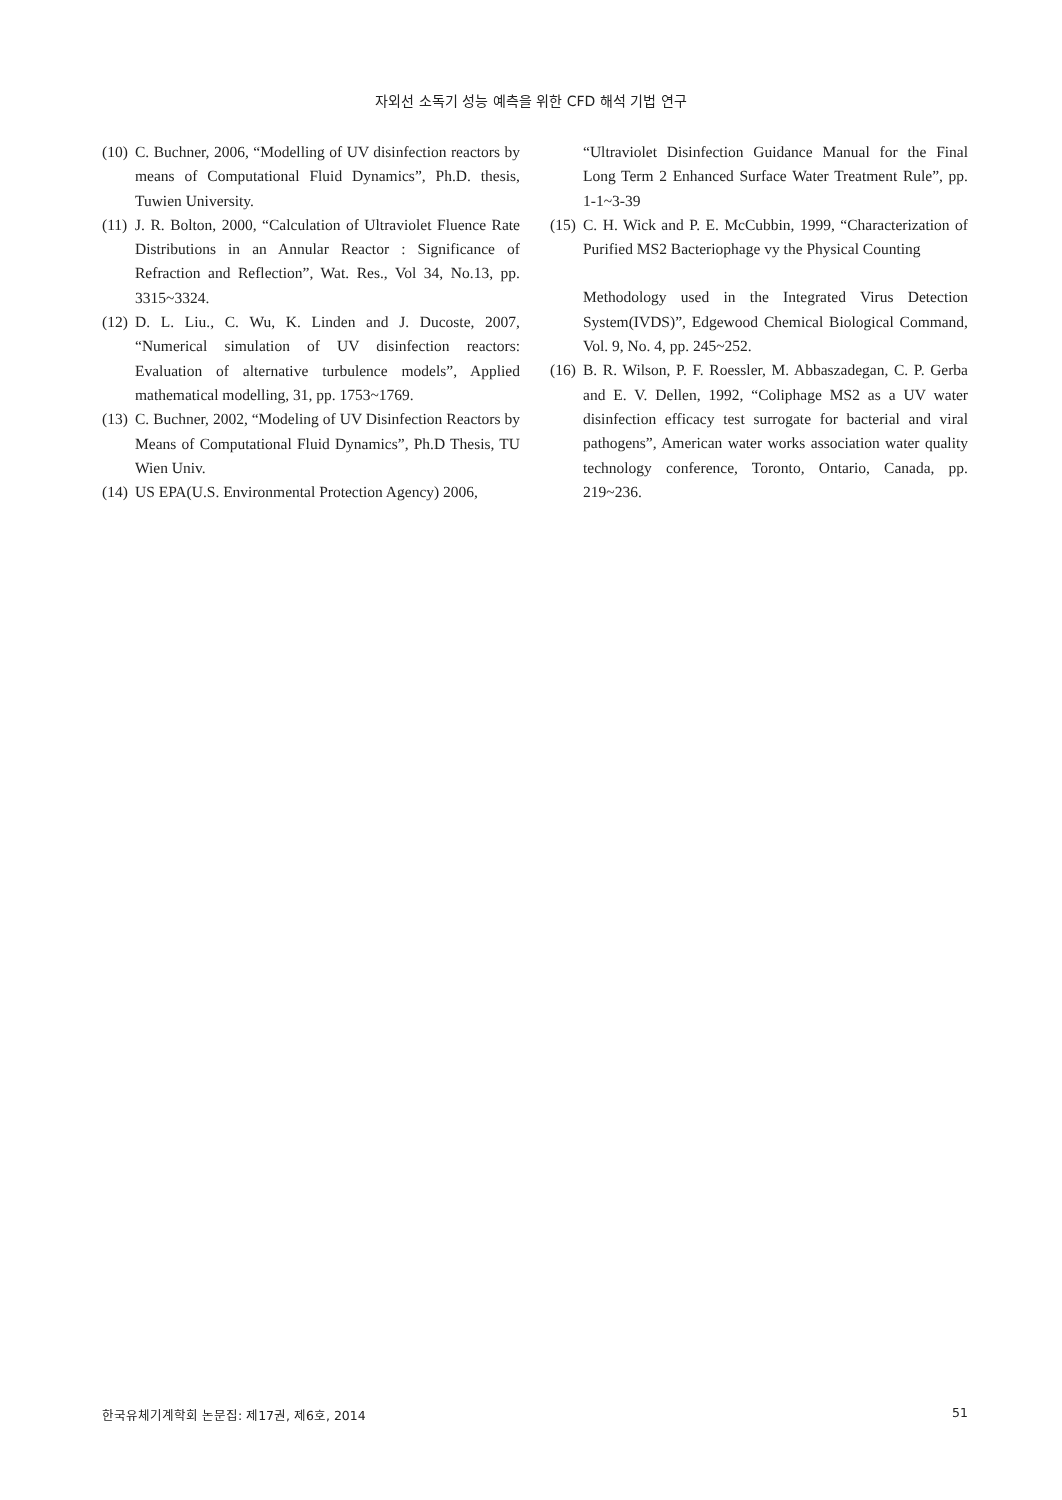자외선 소독기 성능 예측을 위한 CFD 해석 기법 연구
(10) C. Buchner, 2006, “Modelling of UV disinfection reactors by means of Computational Fluid Dynamics”, Ph.D. thesis, Tuwien University.
(11) J. R. Bolton, 2000, “Calculation of Ultraviolet Fluence Rate Distributions in an Annular Reactor : Significance of Refraction and Reflection”, Wat. Res., Vol 34, No.13, pp. 3315~3324.
(12) D. L. Liu., C. Wu, K. Linden and J. Ducoste, 2007, “Numerical simulation of UV disinfection reactors: Evaluation of alternative turbulence models”, Applied mathematical modelling, 31, pp. 1753~1769.
(13) C. Buchner, 2002, “Modeling of UV Disinfection Reactors by Means of Computational Fluid Dynamics”, Ph.D Thesis, TU Wien Univ.
(14) US EPA(U.S. Environmental Protection Agency) 2006,
“Ultraviolet Disinfection Guidance Manual for the Final Long Term 2 Enhanced Surface Water Treatment Rule”, pp. 1-1~3-39
(15) C. H. Wick and P. E. McCubbin, 1999, “Characterization of Purified MS2 Bacteriophage vy the Physical Counting
Methodology used in the Integrated Virus Detection System(IVDS)”, Edgewood Chemical Biological Command, Vol. 9, No. 4, pp. 245~252.
(16) B. R. Wilson, P. F. Roessler, M. Abbaszadegan, C. P. Gerba and E. V. Dellen, 1992, “Coliphage MS2 as a UV water disinfection efficacy test surrogate for bacterial and viral pathogens”, American water works association water quality technology conference, Toronto, Ontario, Canada, pp. 219~236.
한국유체기계학회 논문집: 제17권, 제6호, 2014 51